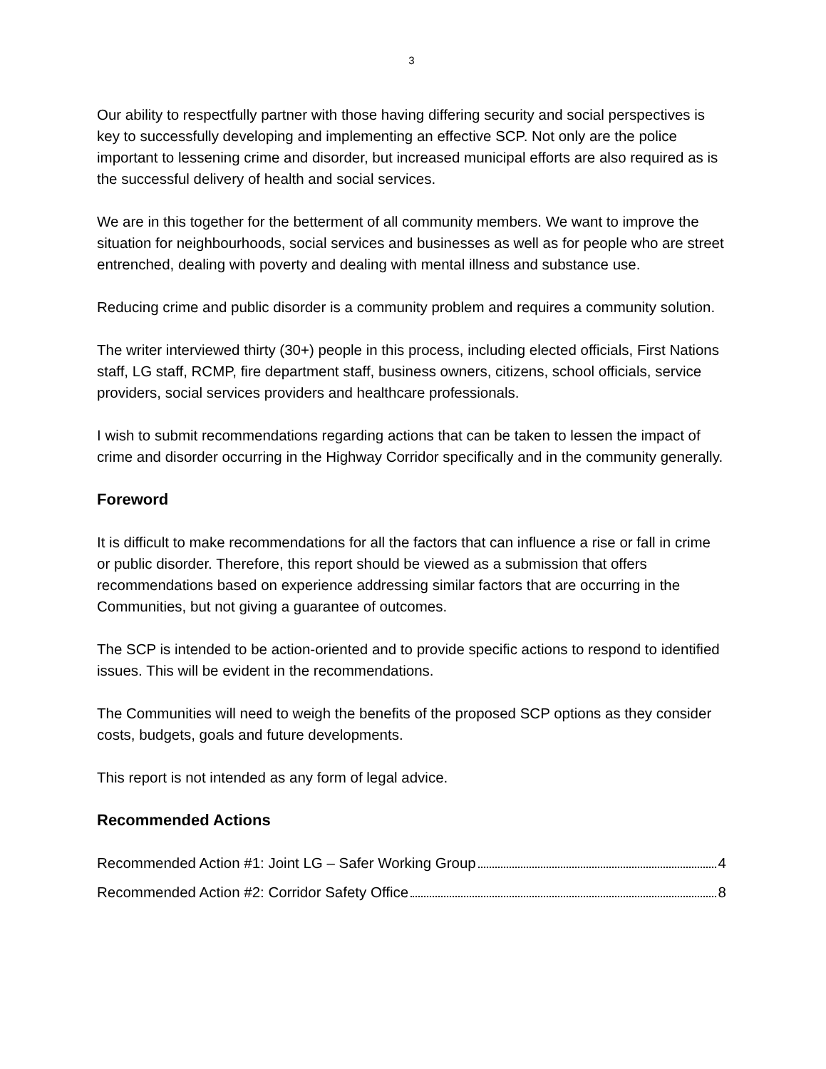3
Our ability to respectfully partner with those having differing security and social perspectives is key to successfully developing and implementing an effective SCP. Not only are the police important to lessening crime and disorder, but increased municipal efforts are also required as is the successful delivery of health and social services.
We are in this together for the betterment of all community members. We want to improve the situation for neighbourhoods, social services and businesses as well as for people who are street entrenched, dealing with poverty and dealing with mental illness and substance use.
Reducing crime and public disorder is a community problem and requires a community solution.
The writer interviewed thirty (30+) people in this process, including elected officials, First Nations staff, LG staff, RCMP, fire department staff, business owners, citizens, school officials, service providers, social services providers and healthcare professionals.
I wish to submit recommendations regarding actions that can be taken to lessen the impact of crime and disorder occurring in the Highway Corridor specifically and in the community generally.
Foreword
It is difficult to make recommendations for all the factors that can influence a rise or fall in crime or public disorder. Therefore, this report should be viewed as a submission that offers recommendations based on experience addressing similar factors that are occurring in the Communities, but not giving a guarantee of outcomes.
The SCP is intended to be action-oriented and to provide specific actions to respond to identified issues. This will be evident in the recommendations.
The Communities will need to weigh the benefits of the proposed SCP options as they consider costs, budgets, goals and future developments.
This report is not intended as any form of legal advice.
Recommended Actions
Recommended Action #1: Joint LG – Safer Working Group 4
Recommended Action #2: Corridor Safety Office 8